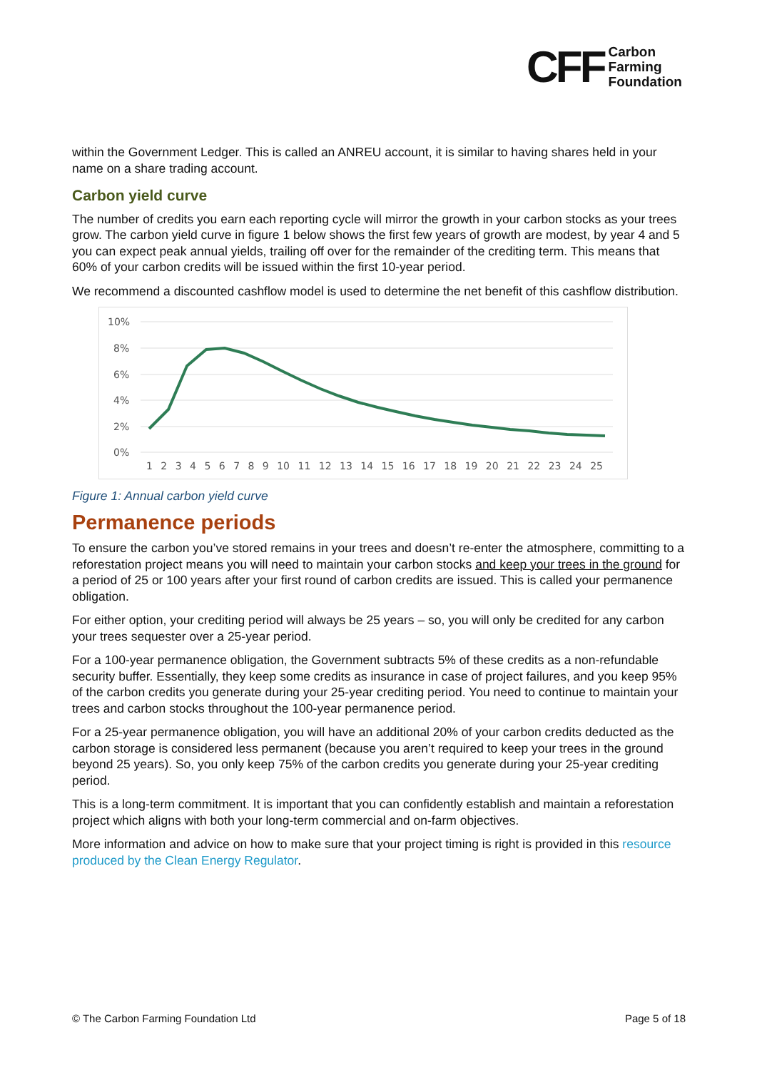CFF Carbon
Farming
Foundation
within the Government Ledger. This is called an ANREU account, it is similar to having shares held in your name on a share trading account.
Carbon yield curve
The number of credits you earn each reporting cycle will mirror the growth in your carbon stocks as your trees grow. The carbon yield curve in figure 1 below shows the first few years of growth are modest, by year 4 and 5 you can expect peak annual yields, trailing off over for the remainder of the crediting term. This means that 60% of your carbon credits will be issued within the first 10-year period.
We recommend a discounted cashflow model is used to determine the net benefit of this cashflow distribution.
10%
8%
6%
4%
2%
0%
1 2 3 4 5 6 7 8 9 10 11 12 13 14 15 16 17 18 19 20 21 22 23 24 25
Figure 1: Annual carbon yield curve
Permanence periods
To ensure the carbon you’ve stored remains in your trees and doesn’t re-enter the atmosphere, committing to a reforestation project means you will need to maintain your carbon stocks and keep your trees in the ground for a period of 25 or 100 years after your first round of carbon credits are issued. This is called your permanence obligation.
For either option, your crediting period will always be 25 years – so, you will only be credited for any carbon your trees sequester over a 25-year period.
For a 100-year permanence obligation, the Government subtracts 5% of these credits as a non-refundable security buffer. Essentially, they keep some credits as insurance in case of project failures, and you keep 95% of the carbon credits you generate during your 25-year crediting period. You need to continue to maintain your trees and carbon stocks throughout the 100-year permanence period.
For a 25-year permanence obligation, you will have an additional 20% of your carbon credits deducted as the carbon storage is considered less permanent (because you aren’t required to keep your trees in the ground beyond 25 years). So, you only keep 75% of the carbon credits you generate during your 25-year crediting period.
This is a long-term commitment. It is important that you can confidently establish and maintain a reforestation project which aligns with both your long-term commercial and on-farm objectives.
More information and advice on how to make sure that your project timing is right is provided in this resource produced by the Clean Energy Regulator.
© The Carbon Farming Foundation Ltd Page 5 of 18